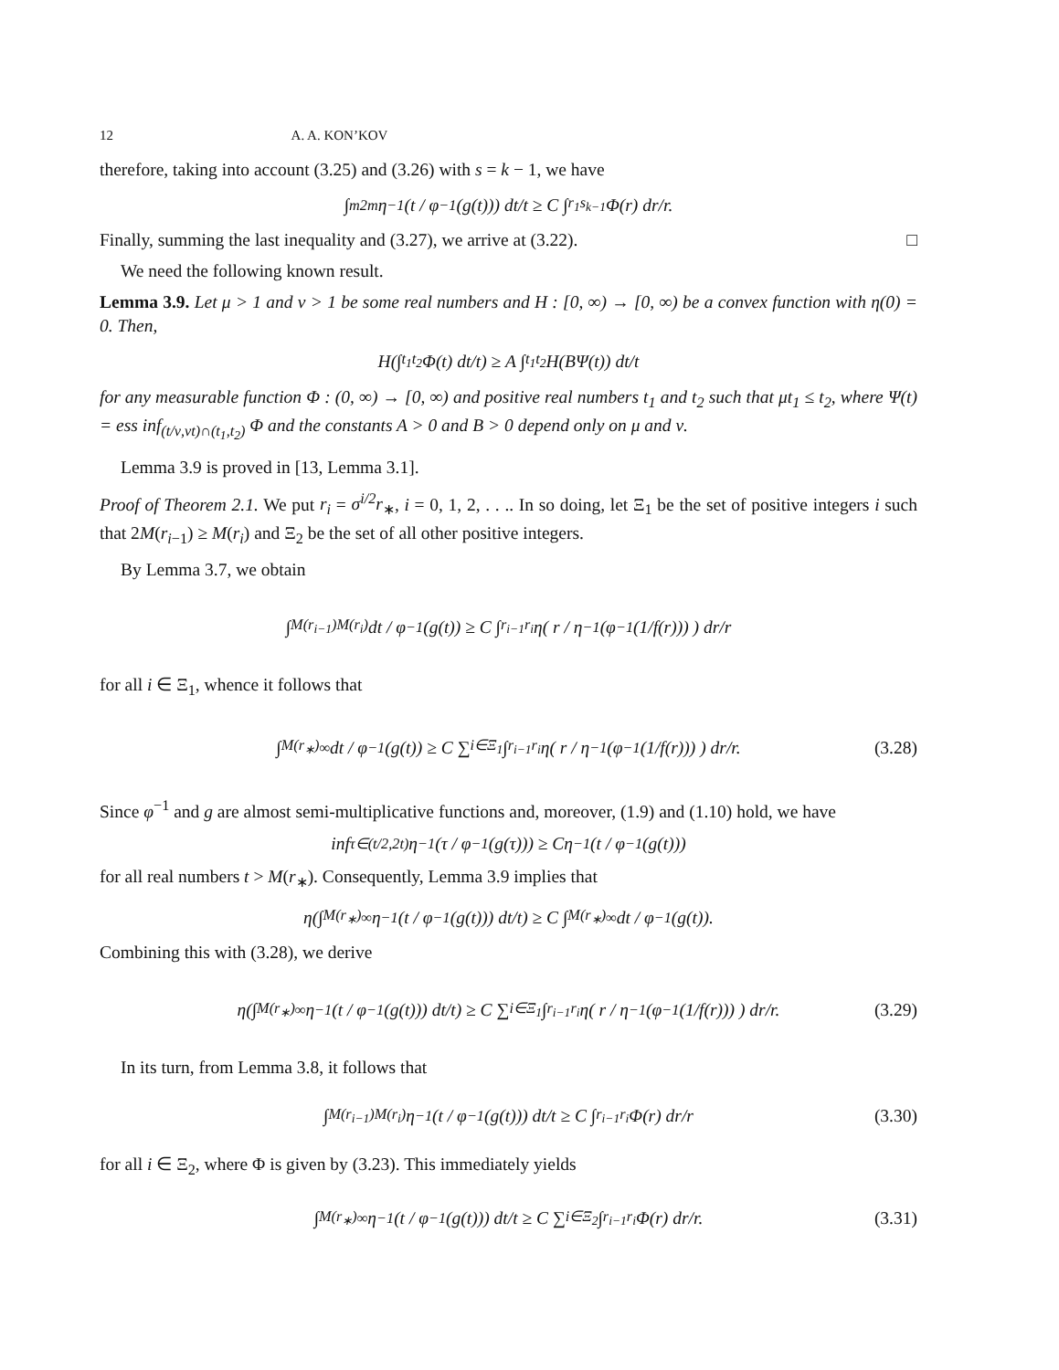12 A. A. KON’KOV
therefore, taking into account (3.25) and (3.26) with s = k − 1, we have
∫<sub>m</sub><sup>2m</sup> η<sup>−1</sup>(t / φ<sup>−1</sup>(g(t))) dt/t ≥ C ∫<sub>r<sub>1</sub></sub><sup>s<sub>k−1</sub></sup> Φ(r) dr/r.
Finally, summing the last inequality and (3.27), we arrive at (3.22). □
We need the following known result.
Lemma 3.9. Let μ > 1 and ν > 1 be some real numbers and H : [0, ∞) → [0, ∞) be a convex function with η(0) = 0. Then,
H(∫<sub>t<sub>1</sub></sub><sup>t<sub>2</sub></sup> Φ(t) dt/t) ≥ A ∫<sub>t<sub>1</sub></sub><sup>t<sub>2</sub></sup> H(BΨ(t)) dt/t
for any measurable function Φ : (0, ∞) → [0, ∞) and positive real numbers t<sub>1</sub> and t<sub>2</sub> such that μt<sub>1</sub> ≤ t<sub>2</sub>, where Ψ(t) = ess inf<sub>(t/ν,νt)∩(t<sub>1</sub>,t<sub>2</sub>)</sub> Φ and the constants A > 0 and B > 0 depend only on μ and ν.
Lemma 3.9 is proved in [13, Lemma 3.1].
Proof of Theorem 2.1. We put r<sub>i</sub> = σ<sup>i/2</sup>r<sub>∗</sub>, i = 0, 1, 2, . . .. In so doing, let Ξ<sub>1</sub> be the set of positive integers i such that 2M(r<sub>i−1</sub>) ≥ M(r<sub>i</sub>) and Ξ<sub>2</sub> be the set of all other positive integers.
By Lemma 3.7, we obtain
∫<sub>M(r<sub>i−1</sub>)</sub><sup>M(r<sub>i</sub>)</sup> dt / φ<sup>−1</sup>(g(t)) ≥ C ∫<sub>r<sub>i−1</sub></sub><sup>r<sub>i</sub></sup> η( r / η<sup>−1</sup>(φ<sup>−1</sup>(1/f(r))) ) dr/r
for all i ∈ Ξ<sub>1</sub>, whence it follows that
∫<sub>M(r<sub>∗</sub>)</sub><sup>∞</sup> dt / φ<sup>−1</sup>(g(t)) ≥ C ∑<sub>i∈Ξ<sub>1</sub></sub> ∫<sub>r<sub>i−1</sub></sub><sup>r<sub>i</sub></sup> η( r / η<sup>−1</sup>(φ<sup>−1</sup>(1/f(r))) ) dr/r. (3.28)
Since φ<sup>−1</sup> and g are almost semi-multiplicative functions and, moreover, (1.9) and (1.10) hold, we have
inf<sub>τ∈(t/2,2t)</sub> η<sup>−1</sup>(τ / φ<sup>−1</sup>(g(τ))) ≥ Cη<sup>−1</sup>(t / φ<sup>−1</sup>(g(t)))
for all real numbers t > M(r<sub>∗</sub>). Consequently, Lemma 3.9 implies that
η(∫<sub>M(r<sub>∗</sub>)</sub><sup>∞</sup> η<sup>−1</sup>(t / φ<sup>−1</sup>(g(t))) dt/t) ≥ C ∫<sub>M(r<sub>∗</sub>)</sub><sup>∞</sup> dt / φ<sup>−1</sup>(g(t)).
Combining this with (3.28), we derive
η(∫<sub>M(r<sub>∗</sub>)</sub><sup>∞</sup> η<sup>−1</sup>(t / φ<sup>−1</sup>(g(t))) dt/t) ≥ C ∑<sub>i∈Ξ<sub>1</sub></sub> ∫<sub>r<sub>i−1</sub></sub><sup>r<sub>i</sub></sup> η( r / η<sup>−1</sup>(φ<sup>−1</sup>(1/f(r))) ) dr/r. (3.29)
In its turn, from Lemma 3.8, it follows that
∫<sub>M(r<sub>i−1</sub>)</sub><sup>M(r<sub>i</sub>)</sup> η<sup>−1</sup>(t / φ<sup>−1</sup>(g(t))) dt/t ≥ C ∫<sub>r<sub>i−1</sub></sub><sup>r<sub>i</sub></sup> Φ(r) dr/r (3.30)
for all i ∈ Ξ<sub>2</sub>, where Φ is given by (3.23). This immediately yields
∫<sub>M(r<sub>∗</sub>)</sub><sup>∞</sup> η<sup>−1</sup>(t / φ<sup>−1</sup>(g(t))) dt/t ≥ C ∑<sub>i∈Ξ<sub>2</sub></sub> ∫<sub>r<sub>i−1</sub></sub><sup>r<sub>i</sub></sup> Φ(r) dr/r. (3.31)